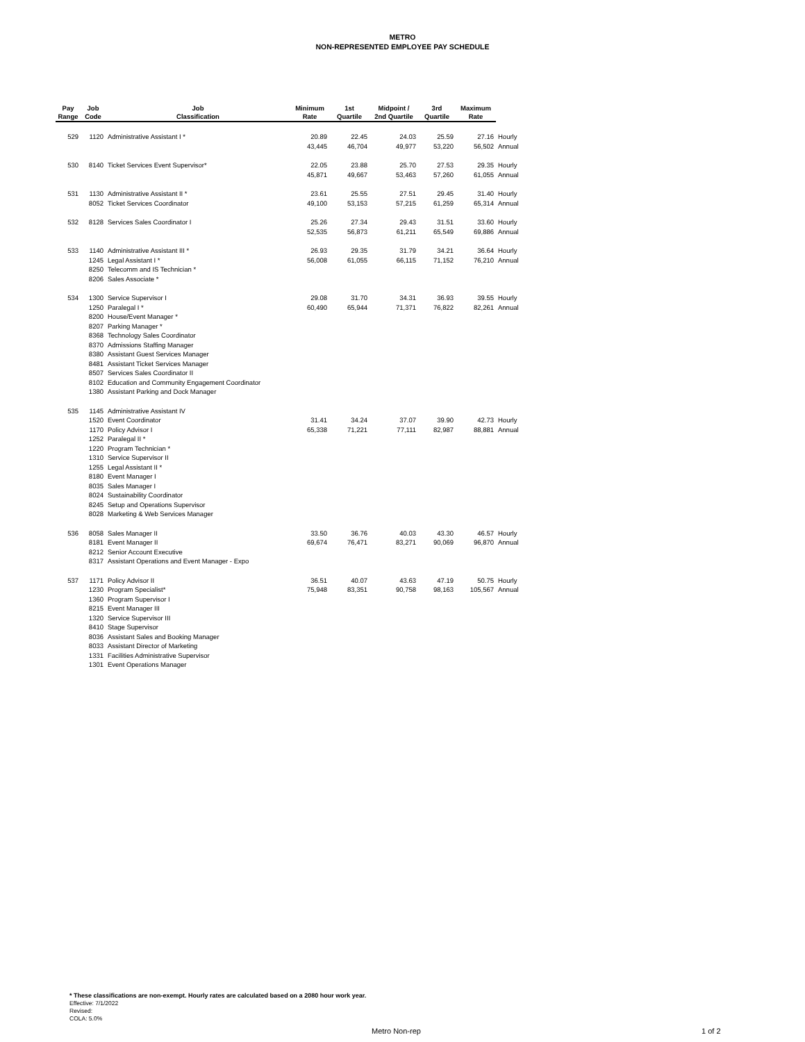METRO
NON-REPRESENTED EMPLOYEE PAY SCHEDULE
| Pay Range | Job Code | Job Classification | Minimum Rate | 1st Quartile | Midpoint / 2nd Quartile | 3rd Quartile | Maximum Rate | |
| --- | --- | --- | --- | --- | --- | --- | --- | --- |
| 529 | 1120 | Administrative Assistant I * | 20.89 | 22.45 | 24.03 | 25.59 | 27.16 | Hourly |
| | | | 43,445 | 46,704 | 49,977 | 53,220 | 56,502 | Annual |
| 530 | 8140 | Ticket Services Event Supervisor* | 22.05 | 23.88 | 25.70 | 27.53 | 29.35 | Hourly |
| | | | 45,871 | 49,667 | 53,463 | 57,260 | 61,055 | Annual |
| 531 | 1130 | Administrative Assistant II * | 23.61 | 25.55 | 27.51 | 29.45 | 31.40 | Hourly |
| | 8052 | Ticket Services Coordinator | 49,100 | 53,153 | 57,215 | 61,259 | 65,314 | Annual |
| 532 | 8128 | Services Sales Coordinator I | 25.26 | 27.34 | 29.43 | 31.51 | 33.60 | Hourly |
| | | | 52,535 | 56,873 | 61,211 | 65,549 | 69,886 | Annual |
| 533 | 1140 | Administrative Assistant III * | 26.93 | 29.35 | 31.79 | 34.21 | 36.64 | Hourly |
| | 1245 | Legal Assistant I * | 56,008 | 61,055 | 66,115 | 71,152 | 76,210 | Annual |
| | 8250 | Telecomm and IS Technician * | | | | | | |
| | 8206 | Sales Associate * | | | | | | |
| 534 | 1300 | Service Supervisor I | 29.08 | 31.70 | 34.31 | 36.93 | 39.55 | Hourly |
| | 1250 | Paralegal I * | 60,490 | 65,944 | 71,371 | 76,822 | 82,261 | Annual |
| | 8200 | House/Event Manager * | | | | | | |
| | 8207 | Parking Manager * | | | | | | |
| | 8368 | Technology Sales Coordinator | | | | | | |
| | 8370 | Admissions Staffing Manager | | | | | | |
| | 8380 | Assistant Guest Services Manager | | | | | | |
| | 8481 | Assistant Ticket Services Manager | | | | | | |
| | 8507 | Services Sales Coordinator II | | | | | | |
| | 8102 | Education and Community Engagement Coordinator | | | | | | |
| | 1380 | Assistant Parking and Dock Manager | | | | | | |
| 535 | 1145 | Administrative Assistant IV | | | | | | |
| | 1520 | Event Coordinator | 31.41 | 34.24 | 37.07 | 39.90 | 42.73 | Hourly |
| | 1170 | Policy Advisor I | 65,338 | 71,221 | 77,111 | 82,987 | 88,881 | Annual |
| | 1252 | Paralegal II * | | | | | | |
| | 1220 | Program Technician * | | | | | | |
| | 1310 | Service Supervisor II | | | | | | |
| | 1255 | Legal Assistant II * | | | | | | |
| | 8180 | Event Manager I | | | | | | |
| | 8035 | Sales Manager I | | | | | | |
| | 8024 | Sustainability Coordinator | | | | | | |
| | 8245 | Setup and Operations Supervisor | | | | | | |
| | 8028 | Marketing & Web Services Manager | | | | | | |
| 536 | 8058 | Sales Manager II | 33.50 | 36.76 | 40.03 | 43.30 | 46.57 | Hourly |
| | 8181 | Event Manager II | 69,674 | 76,471 | 83,271 | 90,069 | 96,870 | Annual |
| | 8212 | Senior Account Executive | | | | | | |
| | 8317 | Assistant Operations and Event Manager - Expo | | | | | | |
| 537 | 1171 | Policy Advisor II | 36.51 | 40.07 | 43.63 | 47.19 | 50.75 | Hourly |
| | 1230 | Program Specialist* | 75,948 | 83,351 | 90,758 | 98,163 | 105,567 | Annual |
| | 1360 | Program Supervisor I | | | | | | |
| | 8215 | Event Manager III | | | | | | |
| | 1320 | Service Supervisor III | | | | | | |
| | 8410 | Stage Supervisor | | | | | | |
| | 8036 | Assistant Sales and Booking Manager | | | | | | |
| | 8033 | Assistant Director of Marketing | | | | | | |
| | 1331 | Facilities Administrative Supervisor | | | | | | |
| | 1301 | Event Operations Manager | | | | | | |
* These classifications are non-exempt. Hourly rates are calculated based on a 2080 hour work year.
Effective: 7/1/2022
Revised:
COLA: 5.0%
Metro Non-rep 1 of 2